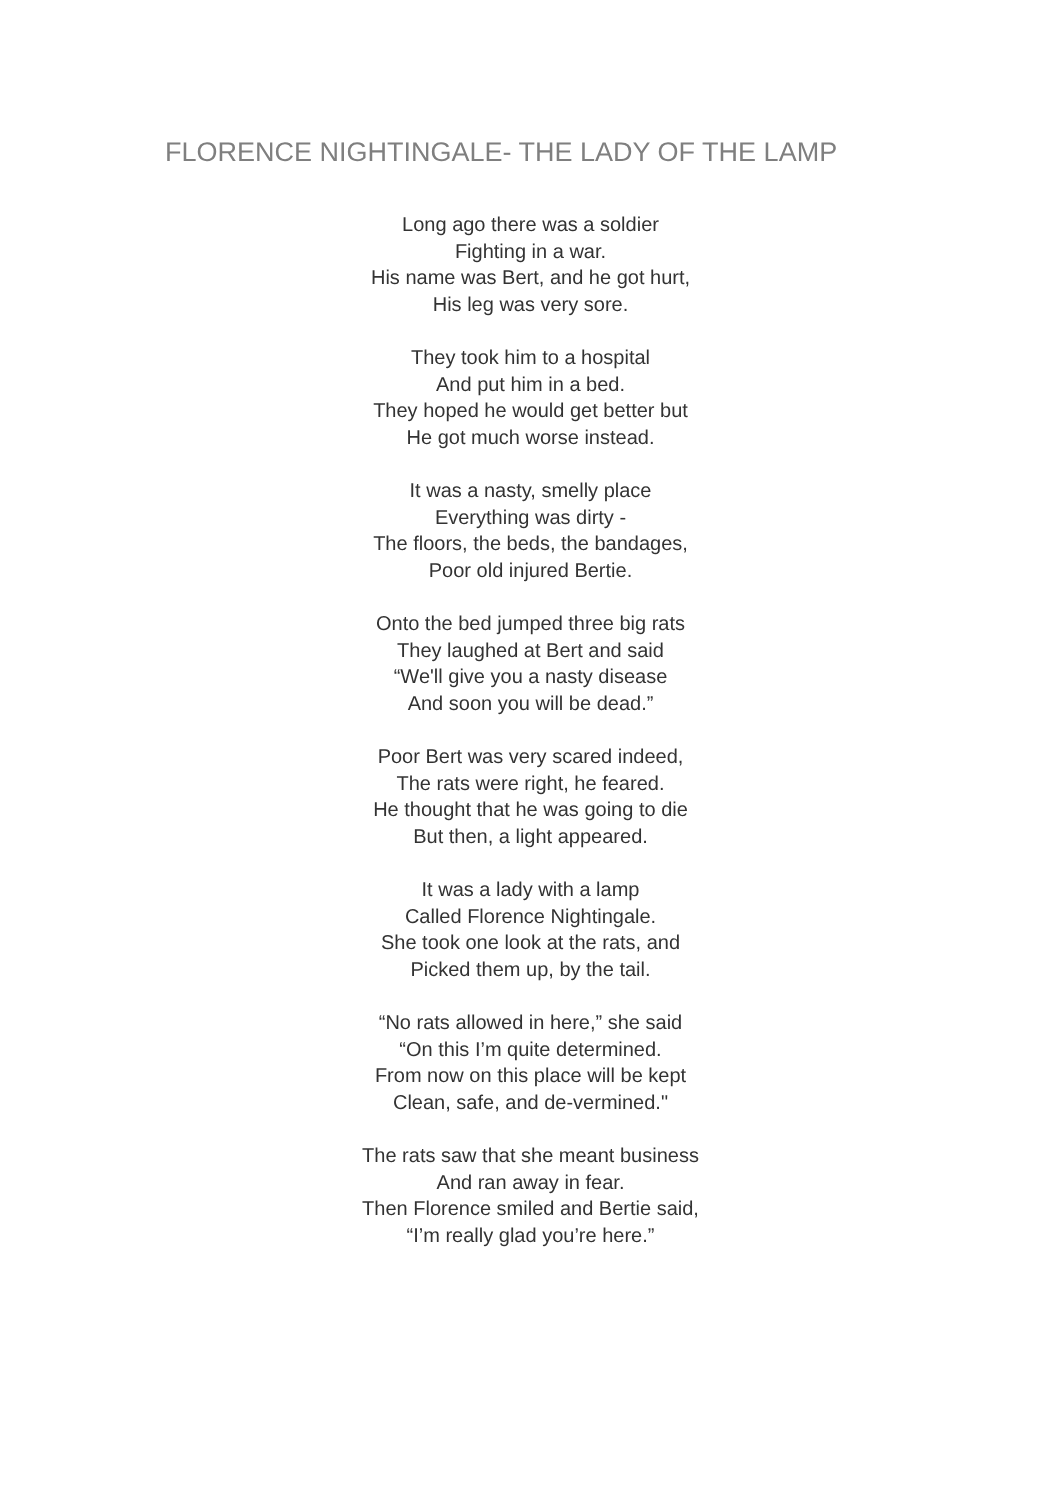FLORENCE NIGHTINGALE- THE LADY OF THE LAMP
Long ago there was a soldier
Fighting in a war.
His name was Bert, and he got hurt,
His leg was very sore.
They took him to a hospital
And put him in a bed.
They hoped he would get better but
He got much worse instead.
It was a nasty, smelly place
Everything was dirty -
The floors, the beds, the bandages,
Poor old injured Bertie.
Onto the bed jumped three big rats
They laughed at Bert and said
“We'll give you a nasty disease
And soon you will be dead.”
Poor Bert was very scared indeed,
The rats were right, he feared.
He thought that he was going to die
But then, a light appeared.
It was a lady with a lamp
Called Florence Nightingale.
She took one look at the rats, and
Picked them up, by the tail.
“No rats allowed in here,” she said
“On this I’m quite determined.
From now on this place will be kept
Clean, safe, and de-vermined."
The rats saw that she meant business
And ran away in fear.
Then Florence smiled and Bertie said,
“I’m really glad you’re here.”